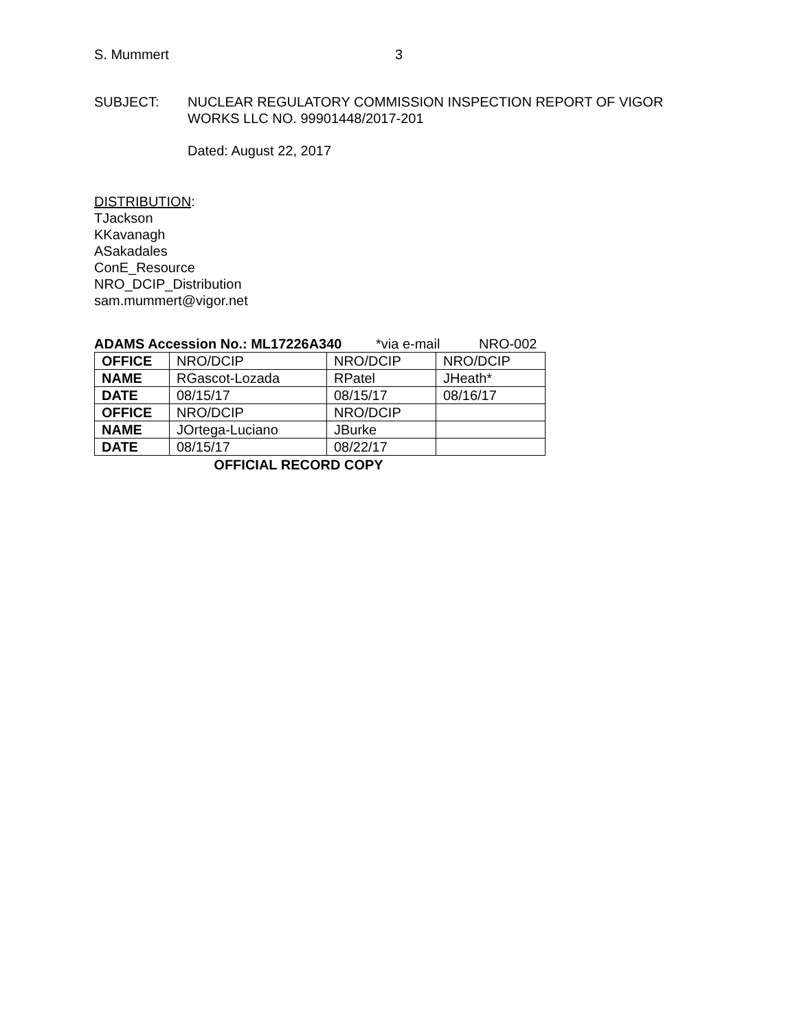S. Mummert 3
SUBJECT: NUCLEAR REGULATORY COMMISSION INSPECTION REPORT OF VIGOR
WORKS LLC NO. 99901448/2017-201
Dated: August 22, 2017
DISTRIBUTION:
TJackson
KKavanagh
ASakadales
ConE_Resource
NRO_DCIP_Distribution
sam.mummert@vigor.net
ADAMS Accession No.: ML17226A340 *via e-mail NRO-002
| OFFICE | NRO/DCIP | NRO/DCIP | NRO/DCIP |
| NAME | RGascot-Lozada | RPatel | JHeath* |
| DATE | 08/15/17 | 08/15/17 | 08/16/17 |
| OFFICE | NRO/DCIP | NRO/DCIP | |
| NAME | JOrtega-Luciano | JBurke | |
| DATE | 08/15/17 | 08/22/17 | |
OFFICIAL RECORD COPY